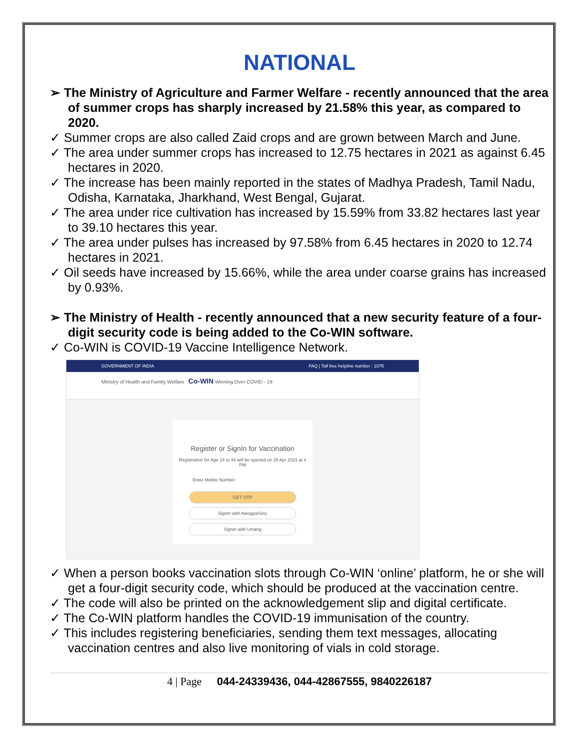NATIONAL
➢ The Ministry of Agriculture and Farmer Welfare - recently announced that the area of summer crops has sharply increased by 21.58% this year, as compared to 2020.
✓ Summer crops are also called Zaid crops and are grown between March and June.
✓ The area under summer crops has increased to 12.75 hectares in 2021 as against 6.45 hectares in 2020.
✓ The increase has been mainly reported in the states of Madhya Pradesh, Tamil Nadu, Odisha, Karnataka, Jharkhand, West Bengal, Gujarat.
✓ The area under rice cultivation has increased by 15.59% from 33.82 hectares last year to 39.10 hectares this year.
✓ The area under pulses has increased by 97.58% from 6.45 hectares in 2020 to 12.74 hectares in 2021.
✓ Oil seeds have increased by 15.66%, while the area under coarse grains has increased by 0.93%.
➢ The Ministry of Health - recently announced that a new security feature of a four-digit security code is being added to the Co-WIN software.
✓ Co-WIN is COVID-19 Vaccine Intelligence Network.
GOVERNMENT OF INDIA FAQ | Toll free helpline number : 1075
Ministry of Health and Family Welfare Co-WIN Winning Over COVID - 19
Register or SignIn for Vaccination
Registration for Age 18 to 44 will be opened on 28 Apr 2021 at 4 PM
Enter Mobile Number
GET OTP
SignIn with AarogyaSetu
SignIn with Umang
✓ When a person books vaccination slots through Co-WIN ‘online’ platform, he or she will get a four-digit security code, which should be produced at the vaccination centre.
✓ The code will also be printed on the acknowledgement slip and digital certificate.
✓ The Co-WIN platform handles the COVID-19 immunisation of the country.
✓ This includes registering beneficiaries, sending them text messages, allocating vaccination centres and also live monitoring of vials in cold storage.
4 | Page 044-24339436, 044-42867555, 9840226187